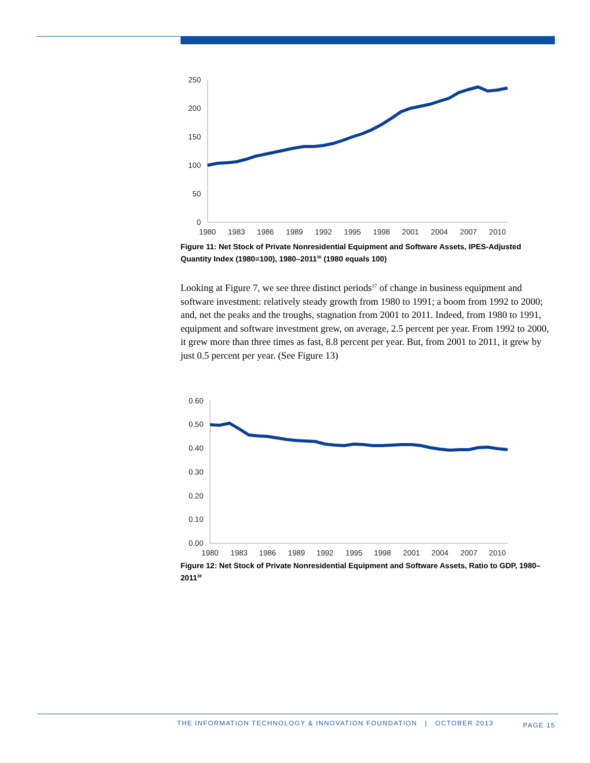250
200
150
100
50
0
1980
1983
1986
1989
1992
1995
1998
2001
2004
2007
2010
Figure 11: Net Stock of Private Nonresidential Equipment and Software Assets, IPES-Adjusted Quantity Index (1980=100), 1980–2011<sup>36</sup> (1980 equals 100)
Looking at Figure 7, we see three distinct periods<sup>37</sup> of change in business equipment and software investment: relatively steady growth from 1980 to 1991; a boom from 1992 to 2000; and, net the peaks and the troughs, stagnation from 2001 to 2011. Indeed, from 1980 to 1991, equipment and software investment grew, on average, 2.5 percent per year. From 1992 to 2000, it grew more than three times as fast, 8.8 percent per year. But, from 2001 to 2011, it grew by just 0.5 percent per year. (See Figure 13)
0.60
0.50
0.40
0.30
0.20
0.10
0.00
1980
1983
1986
1989
1992
1995
1998
2001
2004
2007
2010
Figure 12: Net Stock of Private Nonresidential Equipment and Software Assets, Ratio to GDP, 1980–2011<sup>38</sup>
THE INFORMATION TECHNOLOGY & INNOVATION FOUNDATION | OCTOBER 2013 PAGE 15